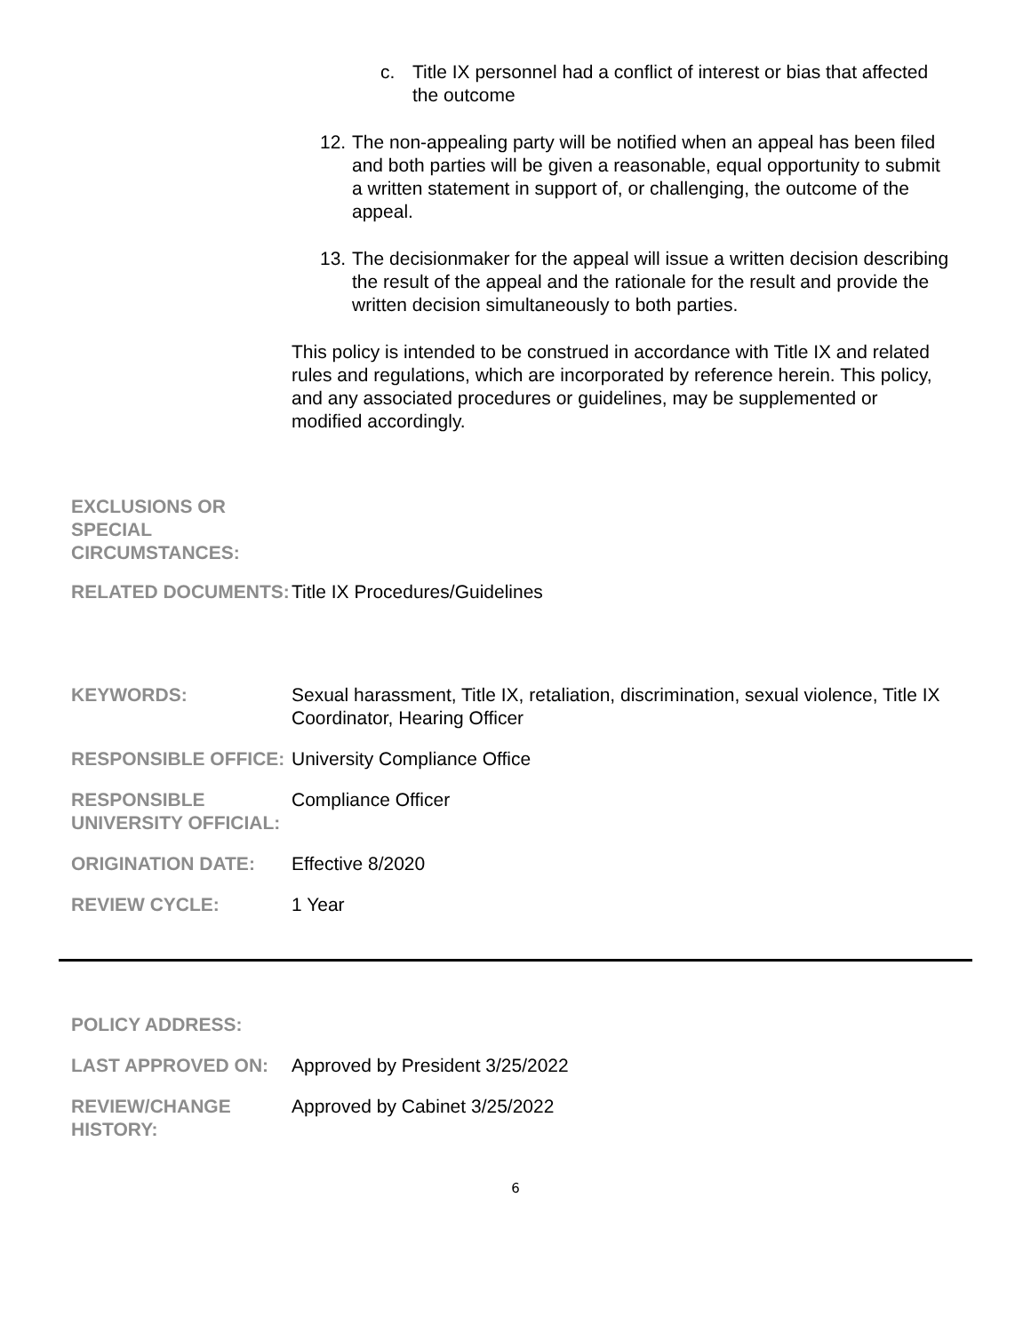c. Title IX personnel had a conflict of interest or bias that affected the outcome
12.
The non-appealing party will be notified when an appeal has been filed and both parties will be given a reasonable, equal opportunity to submit a written statement in support of, or challenging, the outcome of the appeal.
13.
The decisionmaker for the appeal will issue a written decision describing the result of the appeal and the rationale for the result and provide the written decision simultaneously to both parties.
This policy is intended to be construed in accordance with Title IX and related rules and regulations, which are incorporated by reference herein. This policy, and any associated procedures or guidelines, may be supplemented or modified accordingly.
EXCLUSIONS OR SPECIAL CIRCUMSTANCES:
RELATED DOCUMENTS: Title IX Procedures/Guidelines
KEYWORDS: Sexual harassment, Title IX, retaliation, discrimination, sexual violence, Title IX Coordinator, Hearing Officer
RESPONSIBLE OFFICE: University Compliance Office
RESPONSIBLE UNIVERSITY OFFICIAL:
Compliance Officer
ORIGINATION DATE: Effective 8/2020
REVIEW CYCLE: 1 Year
POLICY ADDRESS:
LAST APPROVED ON: Approved by President 3/25/2022
REVIEW/CHANGE HISTORY:
Approved by Cabinet 3/25/2022
6